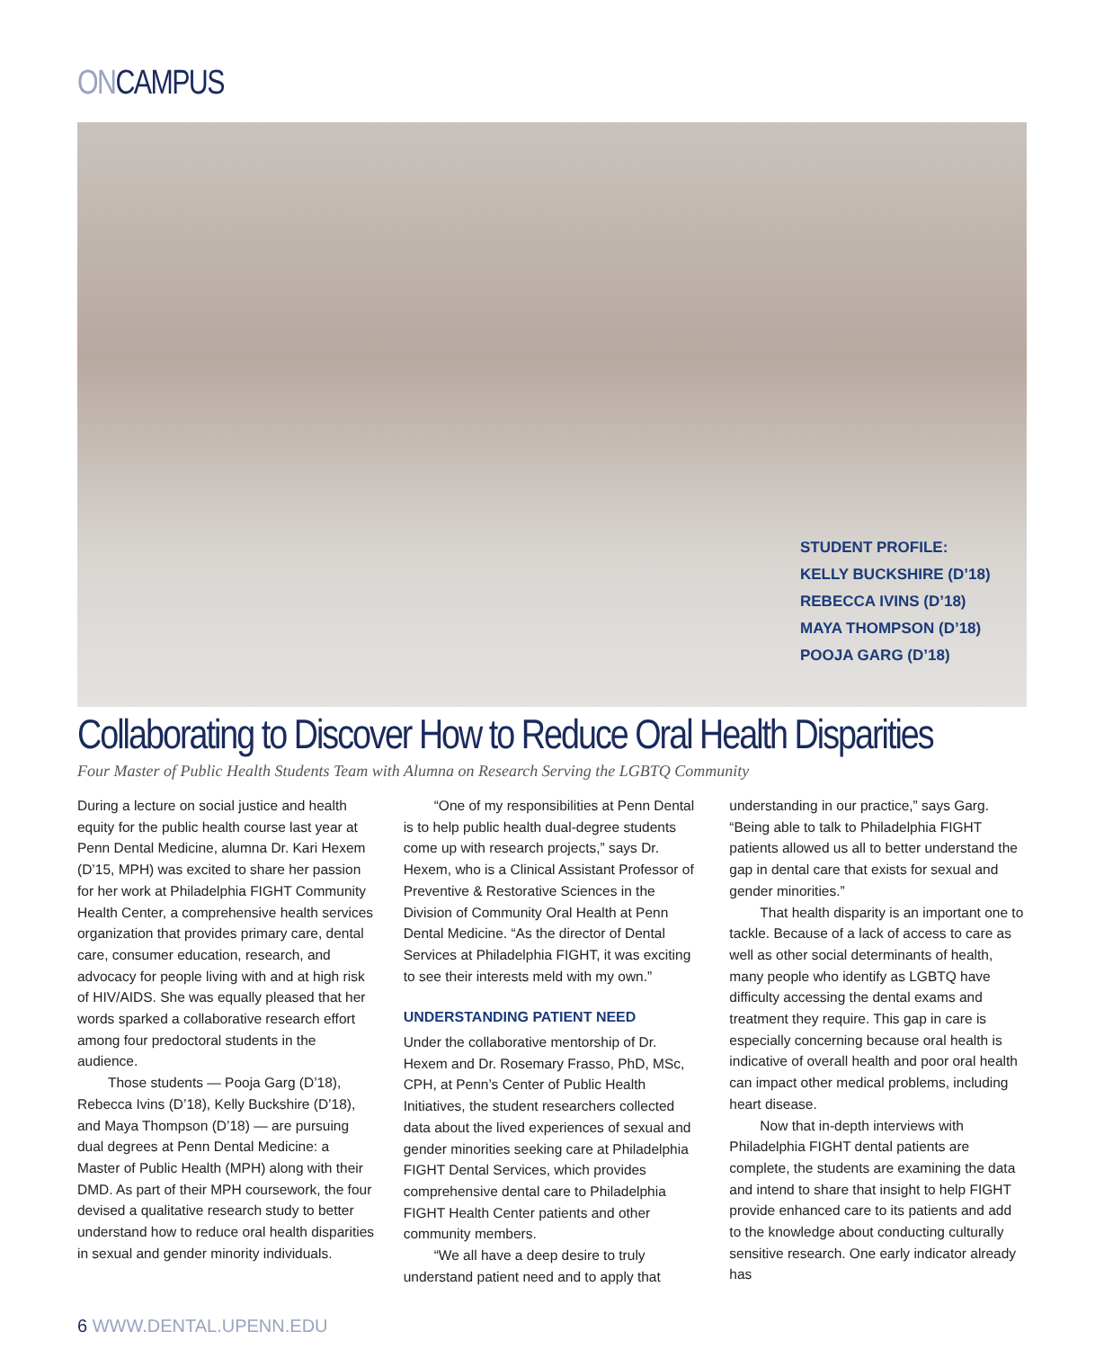ONCAMPUS
STUDENT PROFILE:
KELLY BUCKSHIRE (D’18)
REBECCA IVINS (D’18)
MAYA THOMPSON (D’18)
POOJA GARG (D’18)
Collaborating to Discover How to Reduce Oral Health Disparities
Four Master of Public Health Students Team with Alumna on Research Serving the LGBTQ Community
During a lecture on social justice and health equity for the public health course last year at Penn Dental Medicine, alumna Dr. Kari Hexem (D’15, MPH) was excited to share her passion for her work at Philadelphia FIGHT Community Health Center, a comprehensive health services organization that provides primary care, dental care, consumer education, research, and advocacy for people living with and at high risk of HIV/AIDS. She was equally pleased that her words sparked a collaborative research effort among four predoctoral students in the audience.
Those students — Pooja Garg (D’18), Rebecca Ivins (D’18), Kelly Buckshire (D’18), and Maya Thompson (D’18) — are pursuing dual degrees at Penn Dental Medicine: a Master of Public Health (MPH) along with their DMD. As part of their MPH coursework, the four devised a qualitative research study to better understand how to reduce oral health disparities in sexual and gender minority individuals.
“One of my responsibilities at Penn Dental is to help public health dual-degree students come up with research projects,” says Dr. Hexem, who is a Clinical Assistant Professor of Preventive & Restorative Sciences in the Division of Community Oral Health at Penn Dental Medicine. “As the director of Dental Services at Philadelphia FIGHT, it was exciting to see their interests meld with my own.”
UNDERSTANDING PATIENT NEED
Under the collaborative mentorship of Dr. Hexem and Dr. Rosemary Frasso, PhD, MSc, CPH, at Penn’s Center of Public Health Initiatives, the student researchers collected data about the lived experiences of sexual and gender minorities seeking care at Philadelphia FIGHT Dental Services, which provides comprehensive dental care to Philadelphia FIGHT Health Center patients and other community members.
“We all have a deep desire to truly understand patient need and to apply that
understanding in our practice,” says Garg. “Being able to talk to Philadelphia FIGHT patients allowed us all to better understand the gap in dental care that exists for sexual and gender minorities.”
That health disparity is an important one to tackle. Because of a lack of access to care as well as other social determinants of health, many people who identify as LGBTQ have difficulty accessing the dental exams and treatment they require. This gap in care is especially concerning because oral health is indicative of overall health and poor oral health can impact other medical problems, including heart disease.
Now that in-depth interviews with Philadelphia FIGHT dental patients are complete, the students are examining the data and intend to share that insight to help FIGHT provide enhanced care to its patients and add to the knowledge about conducting culturally sensitive research. One early indicator already has
6 WWW.DENTAL.UPENN.EDU